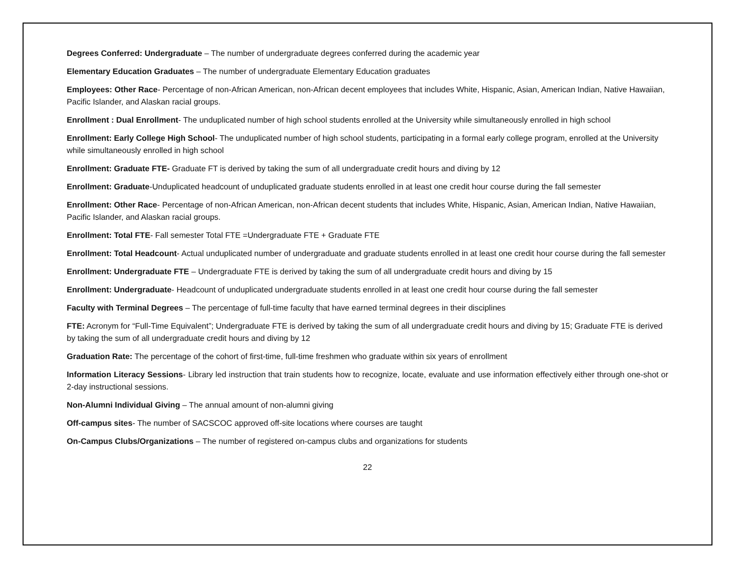Degrees Conferred: Undergraduate – The number of undergraduate degrees conferred during the academic year
Elementary Education Graduates – The number of undergraduate Elementary Education graduates
Employees: Other Race- Percentage of non-African American, non-African decent employees that includes White, Hispanic, Asian, American Indian, Native Hawaiian, Pacific Islander, and Alaskan racial groups.
Enrollment : Dual Enrollment- The unduplicated number of high school students enrolled at the University while simultaneously enrolled in high school
Enrollment: Early College High School- The unduplicated number of high school students, participating in a formal early college program, enrolled at the University while simultaneously enrolled in high school
Enrollment: Graduate FTE- Graduate FT is derived by taking the sum of all undergraduate credit hours and diving by 12
Enrollment: Graduate-Unduplicated headcount of unduplicated graduate students enrolled in at least one credit hour course during the fall semester
Enrollment: Other Race- Percentage of non-African American, non-African decent students that includes White, Hispanic, Asian, American Indian, Native Hawaiian, Pacific Islander, and Alaskan racial groups.
Enrollment: Total FTE- Fall semester Total FTE =Undergraduate FTE + Graduate FTE
Enrollment: Total Headcount- Actual unduplicated number of undergraduate and graduate students enrolled in at least one credit hour course during the fall semester
Enrollment: Undergraduate FTE – Undergraduate FTE is derived by taking the sum of all undergraduate credit hours and diving by 15
Enrollment: Undergraduate- Headcount of unduplicated undergraduate students enrolled in at least one credit hour course during the fall semester
Faculty with Terminal Degrees – The percentage of full-time faculty that have earned terminal degrees in their disciplines
FTE: Acronym for “Full-Time Equivalent”; Undergraduate FTE is derived by taking the sum of all undergraduate credit hours and diving by 15; Graduate FTE is derived by taking the sum of all undergraduate credit hours and diving by 12
Graduation Rate: The percentage of the cohort of first-time, full-time freshmen who graduate within six years of enrollment
Information Literacy Sessions- Library led instruction that train students how to recognize, locate, evaluate and use information effectively either through one-shot or 2-day instructional sessions.
Non-Alumni Individual Giving – The annual amount of non-alumni giving
Off-campus sites- The number of SACSCOC approved off-site locations where courses are taught
On-Campus Clubs/Organizations – The number of registered on-campus clubs and organizations for students
22